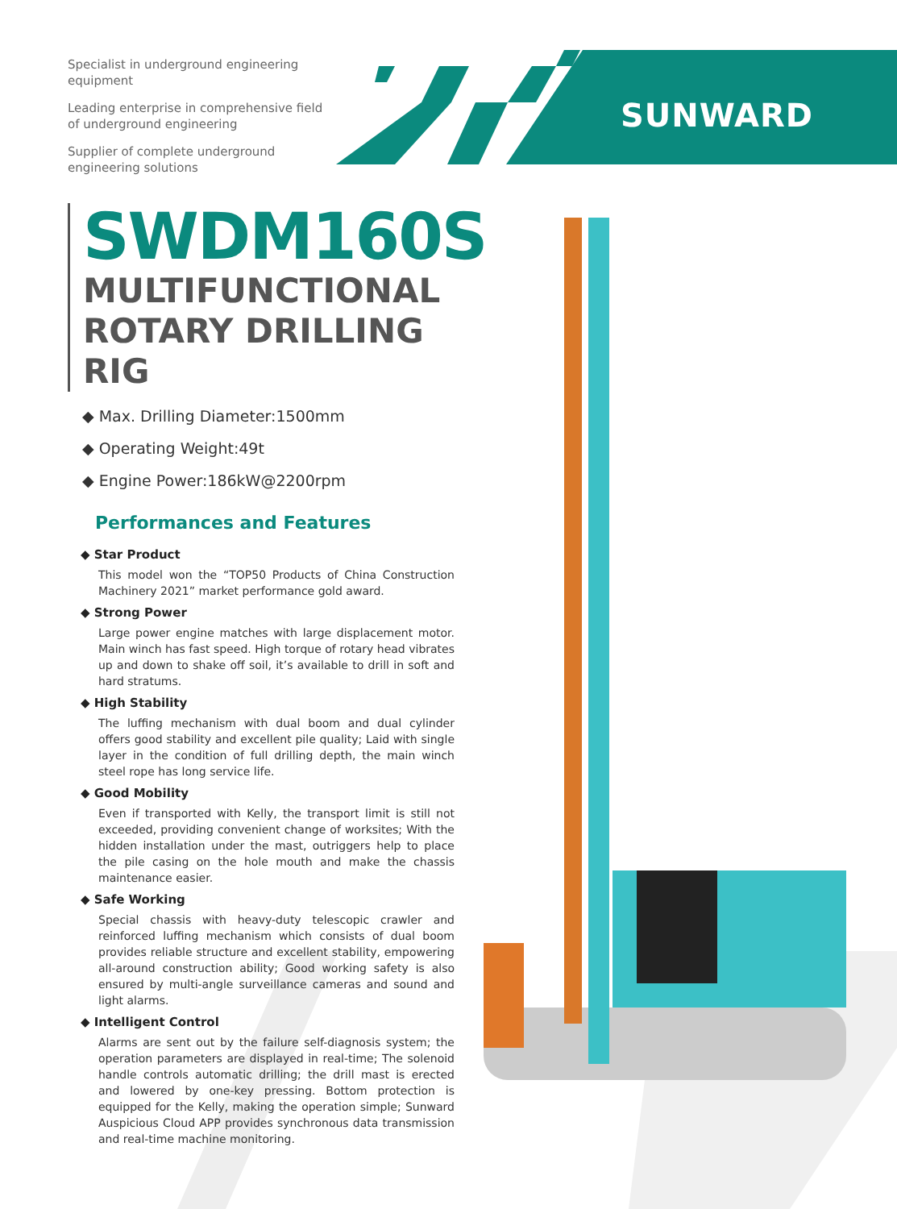Specialist in underground engineering equipment
Leading enterprise in comprehensive field of underground engineering
Supplier of complete underground engineering solutions
SUNWARD
SWDM160S
MULTIFUNCTIONAL ROTARY DRILLING RIG
◆ Max. Drilling Diameter:1500mm
◆ Operating Weight:49t
◆ Engine Power:186kW@2200rpm
Performances and Features
◆ Star Product
This model won the “TOP50 Products of China Construction Machinery 2021” market performance gold award.
◆ Strong Power
Large power engine matches with large displacement motor. Main winch has fast speed. High torque of rotary head vibrates up and down to shake off soil, it’s available to drill in soft and hard stratums.
◆ High Stability
The luffing mechanism with dual boom and dual cylinder offers good stability and excellent pile quality; Laid with single layer in the condition of full drilling depth, the main winch steel rope has long service life.
◆ Good Mobility
Even if transported with Kelly, the transport limit is still not exceeded, providing convenient change of worksites; With the hidden installation under the mast, outriggers help to place the pile casing on the hole mouth and make the chassis maintenance easier.
◆ Safe Working
Special chassis with heavy-duty telescopic crawler and reinforced luffing mechanism which consists of dual boom provides reliable structure and excellent stability, empowering all-around construction ability; Good working safety is also ensured by multi-angle surveillance cameras and sound and light alarms.
◆ Intelligent Control
Alarms are sent out by the failure self-diagnosis system; the operation parameters are displayed in real-time; The solenoid handle controls automatic drilling; the drill mast is erected and lowered by one-key pressing. Bottom protection is equipped for the Kelly, making the operation simple; Sunward Auspicious Cloud APP provides synchronous data transmission and real-time machine monitoring.